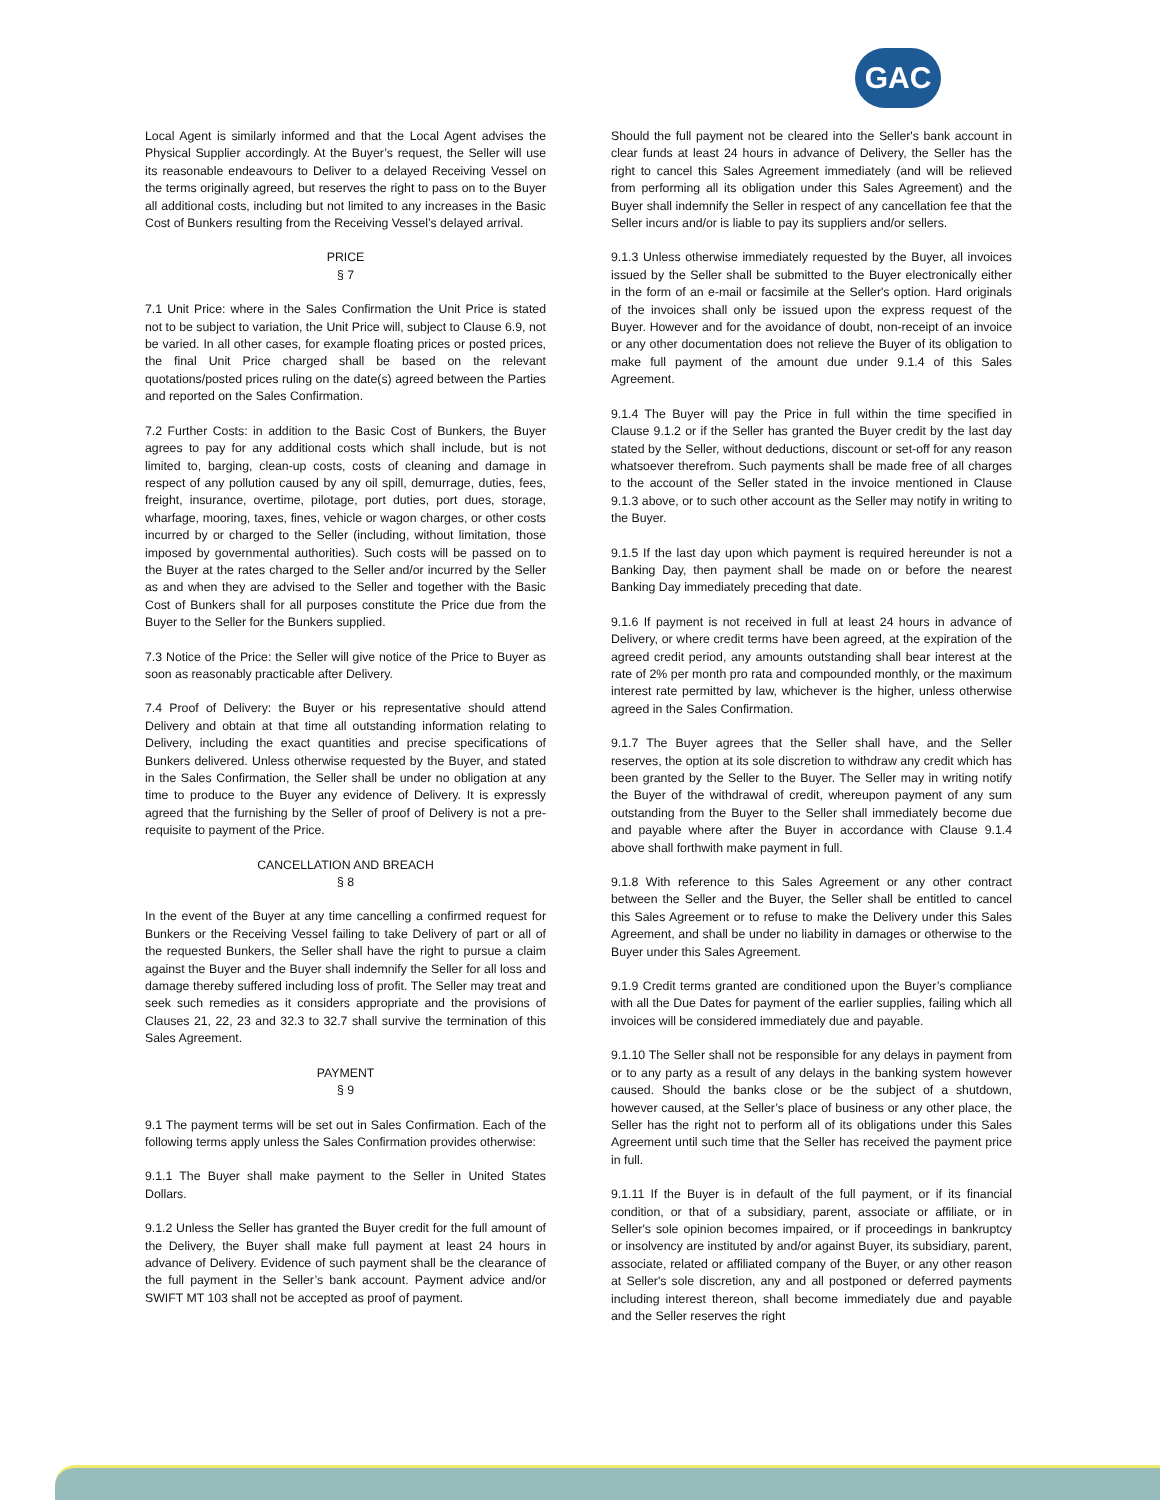GAC
Local Agent is similarly informed and that the Local Agent advises the Physical Supplier accordingly. At the Buyer’s request, the Seller will use its reasonable endeavours to Deliver to a delayed Receiving Vessel on the terms originally agreed, but reserves the right to pass on to the Buyer all additional costs, including but not limited to any increases in the Basic Cost of Bunkers resulting from the Receiving Vessel’s delayed arrival.
PRICE
§ 7
7.1 Unit Price: where in the Sales Confirmation the Unit Price is stated not to be subject to variation, the Unit Price will, subject to Clause 6.9, not be varied. In all other cases, for example floating prices or posted prices, the final Unit Price charged shall be based on the relevant quotations/posted prices ruling on the date(s) agreed between the Parties and reported on the Sales Confirmation.
7.2 Further Costs: in addition to the Basic Cost of Bunkers, the Buyer agrees to pay for any additional costs which shall include, but is not limited to, barging, clean-up costs, costs of cleaning and damage in respect of any pollution caused by any oil spill, demurrage, duties, fees, freight, insurance, overtime, pilotage, port duties, port dues, storage, wharfage, mooring, taxes, fines, vehicle or wagon charges, or other costs incurred by or charged to the Seller (including, without limitation, those imposed by governmental authorities). Such costs will be passed on to the Buyer at the rates charged to the Seller and/or incurred by the Seller as and when they are advised to the Seller and together with the Basic Cost of Bunkers shall for all purposes constitute the Price due from the Buyer to the Seller for the Bunkers supplied.
7.3 Notice of the Price: the Seller will give notice of the Price to Buyer as soon as reasonably practicable after Delivery.
7.4 Proof of Delivery: the Buyer or his representative should attend Delivery and obtain at that time all outstanding information relating to Delivery, including the exact quantities and precise specifications of Bunkers delivered. Unless otherwise requested by the Buyer, and stated in the Sales Confirmation, the Seller shall be under no obligation at any time to produce to the Buyer any evidence of Delivery. It is expressly agreed that the furnishing by the Seller of proof of Delivery is not a pre-requisite to payment of the Price.
CANCELLATION AND BREACH
§ 8
In the event of the Buyer at any time cancelling a confirmed request for Bunkers or the Receiving Vessel failing to take Delivery of part or all of the requested Bunkers, the Seller shall have the right to pursue a claim against the Buyer and the Buyer shall indemnify the Seller for all loss and damage thereby suffered including loss of profit. The Seller may treat and seek such remedies as it considers appropriate and the provisions of Clauses 21, 22, 23 and 32.3 to 32.7 shall survive the termination of this Sales Agreement.
PAYMENT
§ 9
9.1 The payment terms will be set out in Sales Confirmation. Each of the following terms apply unless the Sales Confirmation provides otherwise:
9.1.1 The Buyer shall make payment to the Seller in United States Dollars.
9.1.2 Unless the Seller has granted the Buyer credit for the full amount of the Delivery, the Buyer shall make full payment at least 24 hours in advance of Delivery. Evidence of such payment shall be the clearance of the full payment in the Seller’s bank account. Payment advice and/or SWIFT MT 103 shall not be accepted as proof of payment.
Should the full payment not be cleared into the Seller's bank account in clear funds at least 24 hours in advance of Delivery, the Seller has the right to cancel this Sales Agreement immediately (and will be relieved from performing all its obligation under this Sales Agreement) and the Buyer shall indemnify the Seller in respect of any cancellation fee that the Seller incurs and/or is liable to pay its suppliers and/or sellers.
9.1.3 Unless otherwise immediately requested by the Buyer, all invoices issued by the Seller shall be submitted to the Buyer electronically either in the form of an e-mail or facsimile at the Seller's option. Hard originals of the invoices shall only be issued upon the express request of the Buyer. However and for the avoidance of doubt, non-receipt of an invoice or any other documentation does not relieve the Buyer of its obligation to make full payment of the amount due under 9.1.4 of this Sales Agreement.
9.1.4 The Buyer will pay the Price in full within the time specified in Clause 9.1.2 or if the Seller has granted the Buyer credit by the last day stated by the Seller, without deductions, discount or set-off for any reason whatsoever therefrom. Such payments shall be made free of all charges to the account of the Seller stated in the invoice mentioned in Clause 9.1.3 above, or to such other account as the Seller may notify in writing to the Buyer.
9.1.5 If the last day upon which payment is required hereunder is not a Banking Day, then payment shall be made on or before the nearest Banking Day immediately preceding that date.
9.1.6 If payment is not received in full at least 24 hours in advance of Delivery, or where credit terms have been agreed, at the expiration of the agreed credit period, any amounts outstanding shall bear interest at the rate of 2% per month pro rata and compounded monthly, or the maximum interest rate permitted by law, whichever is the higher, unless otherwise agreed in the Sales Confirmation.
9.1.7 The Buyer agrees that the Seller shall have, and the Seller reserves, the option at its sole discretion to withdraw any credit which has been granted by the Seller to the Buyer. The Seller may in writing notify the Buyer of the withdrawal of credit, whereupon payment of any sum outstanding from the Buyer to the Seller shall immediately become due and payable where after the Buyer in accordance with Clause 9.1.4 above shall forthwith make payment in full.
9.1.8 With reference to this Sales Agreement or any other contract between the Seller and the Buyer, the Seller shall be entitled to cancel this Sales Agreement or to refuse to make the Delivery under this Sales Agreement, and shall be under no liability in damages or otherwise to the Buyer under this Sales Agreement.
9.1.9 Credit terms granted are conditioned upon the Buyer’s compliance with all the Due Dates for payment of the earlier supplies, failing which all invoices will be considered immediately due and payable.
9.1.10 The Seller shall not be responsible for any delays in payment from or to any party as a result of any delays in the banking system however caused. Should the banks close or be the subject of a shutdown, however caused, at the Seller’s place of business or any other place, the Seller has the right not to perform all of its obligations under this Sales Agreement until such time that the Seller has received the payment price in full.
9.1.11 If the Buyer is in default of the full payment, or if its financial condition, or that of a subsidiary, parent, associate or affiliate, or in Seller's sole opinion becomes impaired, or if proceedings in bankruptcy or insolvency are instituted by and/or against Buyer, its subsidiary, parent, associate, related or affiliated company of the Buyer, or any other reason at Seller's sole discretion, any and all postponed or deferred payments including interest thereon, shall become immediately due and payable and the Seller reserves the right